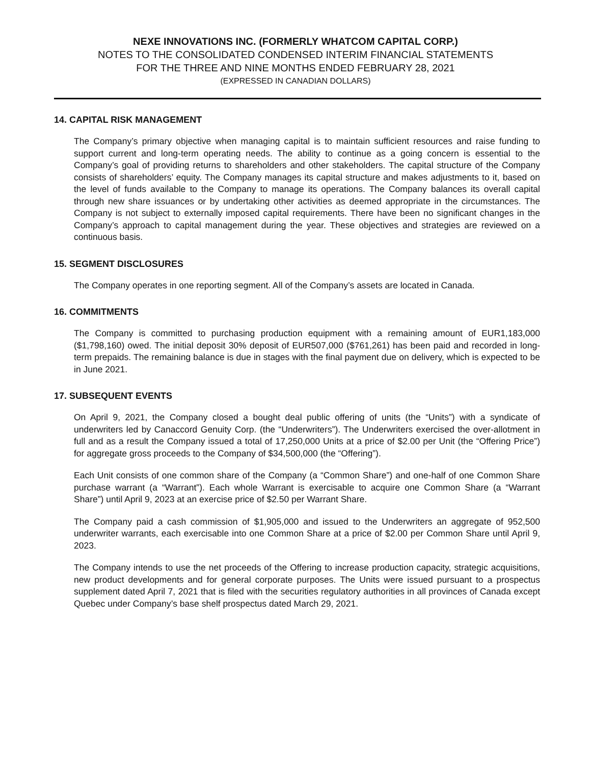NEXE INNOVATIONS INC. (FORMERLY WHATCOM CAPITAL CORP.)
NOTES TO THE CONSOLIDATED CONDENSED INTERIM FINANCIAL STATEMENTS
FOR THE THREE AND NINE MONTHS ENDED FEBRUARY 28, 2021
(EXPRESSED IN CANADIAN DOLLARS)
14. CAPITAL RISK MANAGEMENT
The Company’s primary objective when managing capital is to maintain sufficient resources and raise funding to support current and long-term operating needs. The ability to continue as a going concern is essential to the Company’s goal of providing returns to shareholders and other stakeholders. The capital structure of the Company consists of shareholders’ equity. The Company manages its capital structure and makes adjustments to it, based on the level of funds available to the Company to manage its operations. The Company balances its overall capital through new share issuances or by undertaking other activities as deemed appropriate in the circumstances. The Company is not subject to externally imposed capital requirements. There have been no significant changes in the Company’s approach to capital management during the year. These objectives and strategies are reviewed on a continuous basis.
15. SEGMENT DISCLOSURES
The Company operates in one reporting segment. All of the Company’s assets are located in Canada.
16. COMMITMENTS
The Company is committed to purchasing production equipment with a remaining amount of EUR1,183,000 ($1,798,160) owed. The initial deposit 30% deposit of EUR507,000 ($761,261) has been paid and recorded in long-term prepaids. The remaining balance is due in stages with the final payment due on delivery, which is expected to be in June 2021.
17. SUBSEQUENT EVENTS
On April 9, 2021, the Company closed a bought deal public offering of units (the “Units”) with a syndicate of underwriters led by Canaccord Genuity Corp. (the “Underwriters”). The Underwriters exercised the over-allotment in full and as a result the Company issued a total of 17,250,000 Units at a price of $2.00 per Unit (the “Offering Price”) for aggregate gross proceeds to the Company of $34,500,000 (the “Offering”).
Each Unit consists of one common share of the Company (a “Common Share”) and one-half of one Common Share purchase warrant (a “Warrant”). Each whole Warrant is exercisable to acquire one Common Share (a “Warrant Share”) until April 9, 2023 at an exercise price of $2.50 per Warrant Share.
The Company paid a cash commission of $1,905,000 and issued to the Underwriters an aggregate of 952,500 underwriter warrants, each exercisable into one Common Share at a price of $2.00 per Common Share until April 9, 2023.
The Company intends to use the net proceeds of the Offering to increase production capacity, strategic acquisitions, new product developments and for general corporate purposes. The Units were issued pursuant to a prospectus supplement dated April 7, 2021 that is filed with the securities regulatory authorities in all provinces of Canada except Quebec under Company’s base shelf prospectus dated March 29, 2021.